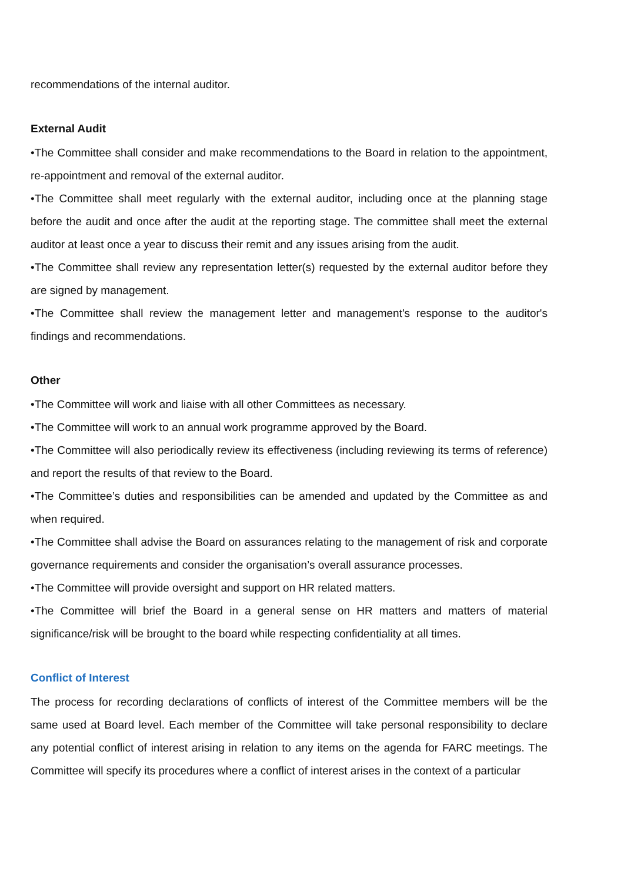recommendations of the internal auditor.
External Audit
•The Committee shall consider and make recommendations to the Board in relation to the appointment, re-appointment and removal of the external auditor.
•The Committee shall meet regularly with the external auditor, including once at the planning stage before the audit and once after the audit at the reporting stage. The committee shall meet the external auditor at least once a year to discuss their remit and any issues arising from the audit.
•The Committee shall review any representation letter(s) requested by the external auditor before they are signed by management.
•The Committee shall review the management letter and management's response to the auditor's findings and recommendations.
Other
•The Committee will work and liaise with all other Committees as necessary.
•The Committee will work to an annual work programme approved by the Board.
•The Committee will also periodically review its effectiveness (including reviewing its terms of reference) and report the results of that review to the Board.
•The Committee’s duties and responsibilities can be amended and updated by the Committee as and when required.
•The Committee shall advise the Board on assurances relating to the management of risk and corporate governance requirements and consider the organisation’s overall assurance processes.
•The Committee will provide oversight and support on HR related matters.
•The Committee will brief the Board in a general sense on HR matters and matters of material significance/risk will be brought to the board while respecting confidentiality at all times.
Conflict of Interest
The process for recording declarations of conflicts of interest of the Committee members will be the same used at Board level. Each member of the Committee will take personal responsibility to declare any potential conflict of interest arising in relation to any items on the agenda for FARC meetings. The Committee will specify its procedures where a conflict of interest arises in the context of a particular